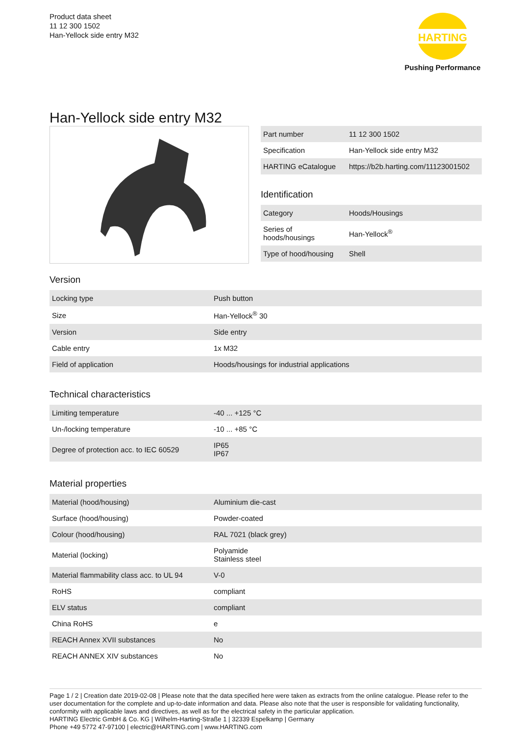Product data sheet
11 12 300 1502
Han-Yellock side entry M32
HARTING
Pushing Performance
Han-Yellock side entry M32
| Part number | 11 12 300 1502 |
| Specification | Han-Yellock side entry M32 |
| HARTING eCatalogue | https://b2b.harting.com/11123001502 |
Identification
| Category | Hoods/Housings |
| Series of hoods/housings | Han-Yellock<sup>®</sup> |
| Type of hood/housing | Shell |
Version
| Locking type | Push button |
| Size | Han-Yellock<sup>®</sup> 30 |
| Version | Side entry |
| Cable entry | 1x M32 |
| Field of application | Hoods/housings for industrial applications |
Technical characteristics
| Limiting temperature | -40 ... +125 °C |
| Un-/locking temperature | -10 ... +85 °C |
| Degree of protection acc. to IEC 60529 | IP65 IP67 |
Material properties
| Material (hood/housing) | Aluminium die-cast |
| Surface (hood/housing) | Powder-coated |
| Colour (hood/housing) | RAL 7021 (black grey) |
| Material (locking) | Polyamide Stainless steel |
| Material flammability class acc. to UL 94 | V-0 |
| RoHS | compliant |
| ELV status | compliant |
| China RoHS | e |
| REACH Annex XVII substances | No |
| REACH ANNEX XIV substances | No |
Page 1 / 2 | Creation date 2019-02-08 | Please note that the data specified here were taken as extracts from the online catalogue. Please refer to the user documentation for the complete and up-to-date information and data. Please also note that the user is responsible for validating functionality, conformity with applicable laws and directives, as well as for the electrical safety in the particular application.
HARTING Electric GmbH & Co. KG | Wilhelm-Harting-Straße 1 | 32339 Espelkamp | Germany
Phone +49 5772 47-97100 | electric@HARTING.com | www.HARTING.com